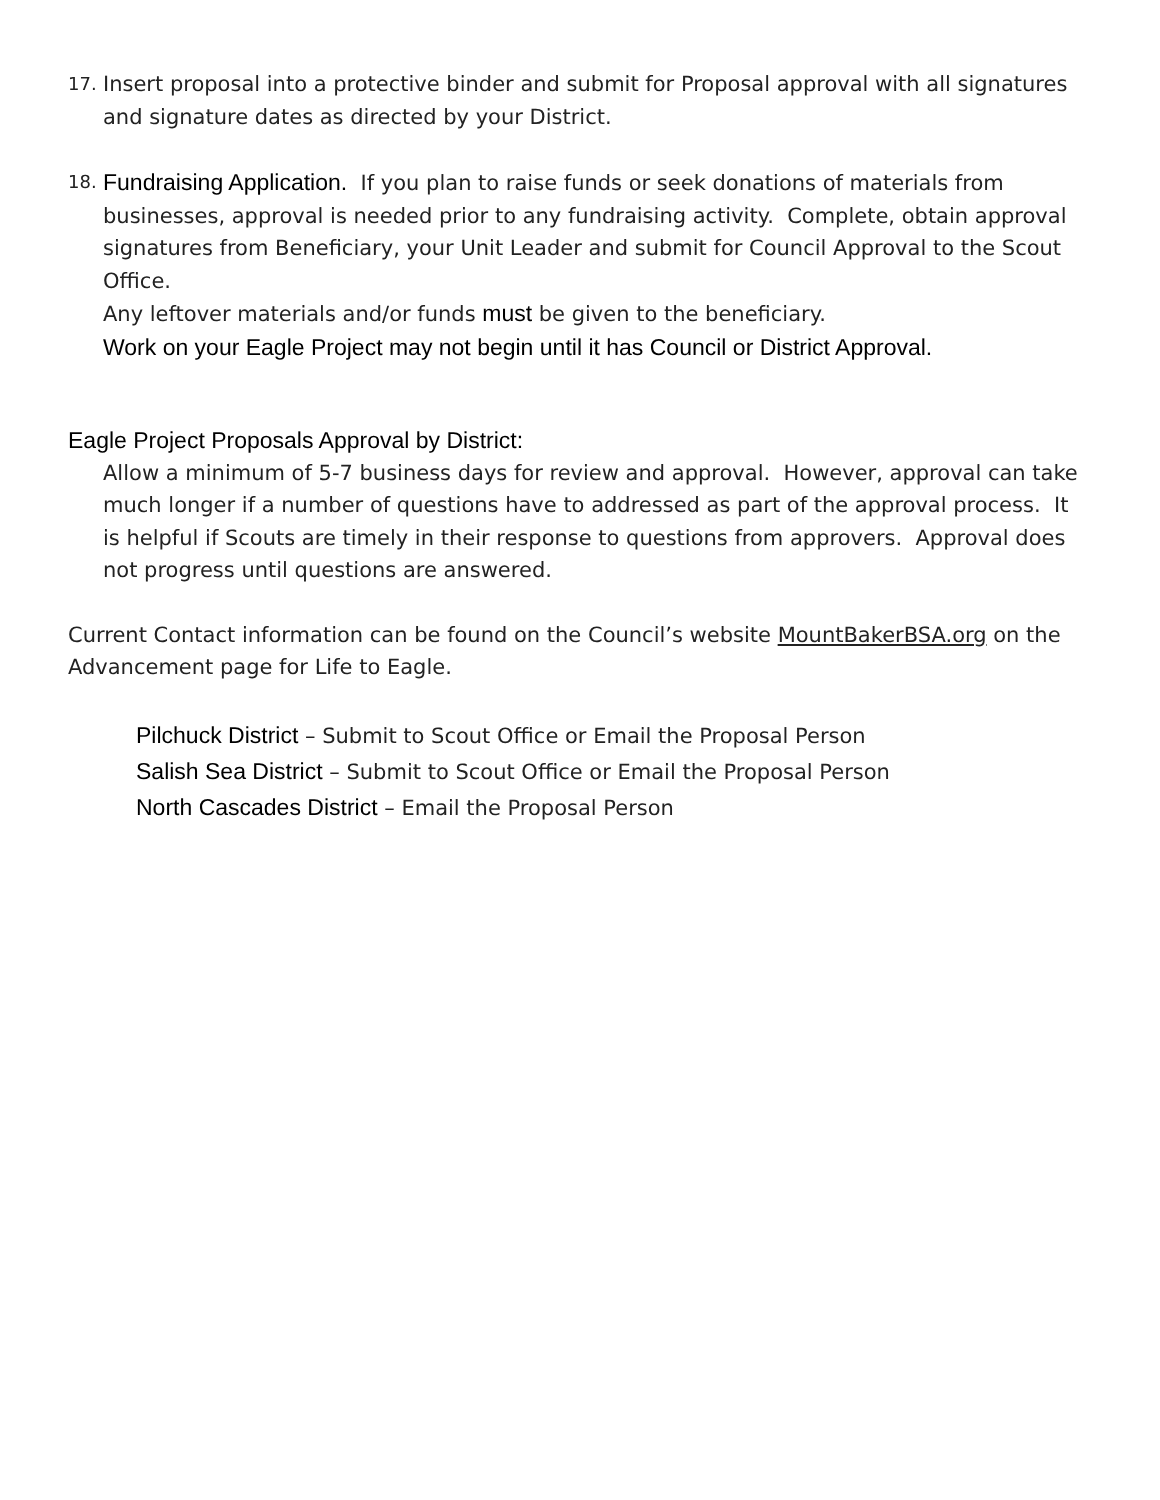17.
Insert proposal into a protective binder and submit for Proposal approval with all signatures and signature dates as directed by your District.
18.
Fundraising Application. If you plan to raise funds or seek donations of materials from businesses, approval is needed prior to any fundraising activity. Complete, obtain approval signatures from Beneficiary, your Unit Leader and submit for Council Approval to the Scout Office.
Any leftover materials and/or funds must be given to the beneficiary.
Work on your Eagle Project may not begin until it has Council or District Approval.
Eagle Project Proposals Approval by District:
Allow a minimum of 5-7 business days for review and approval. However, approval can take much longer if a number of questions have to addressed as part of the approval process. It is helpful if Scouts are timely in their response to questions from approvers. Approval does not progress until questions are answered.
Current Contact information can be found on the Council’s website MountBakerBSA.org on the Advancement page for Life to Eagle.
Pilchuck District – Submit to Scout Office or Email the Proposal Person
Salish Sea District – Submit to Scout Office or Email the Proposal Person
North Cascades District – Email the Proposal Person